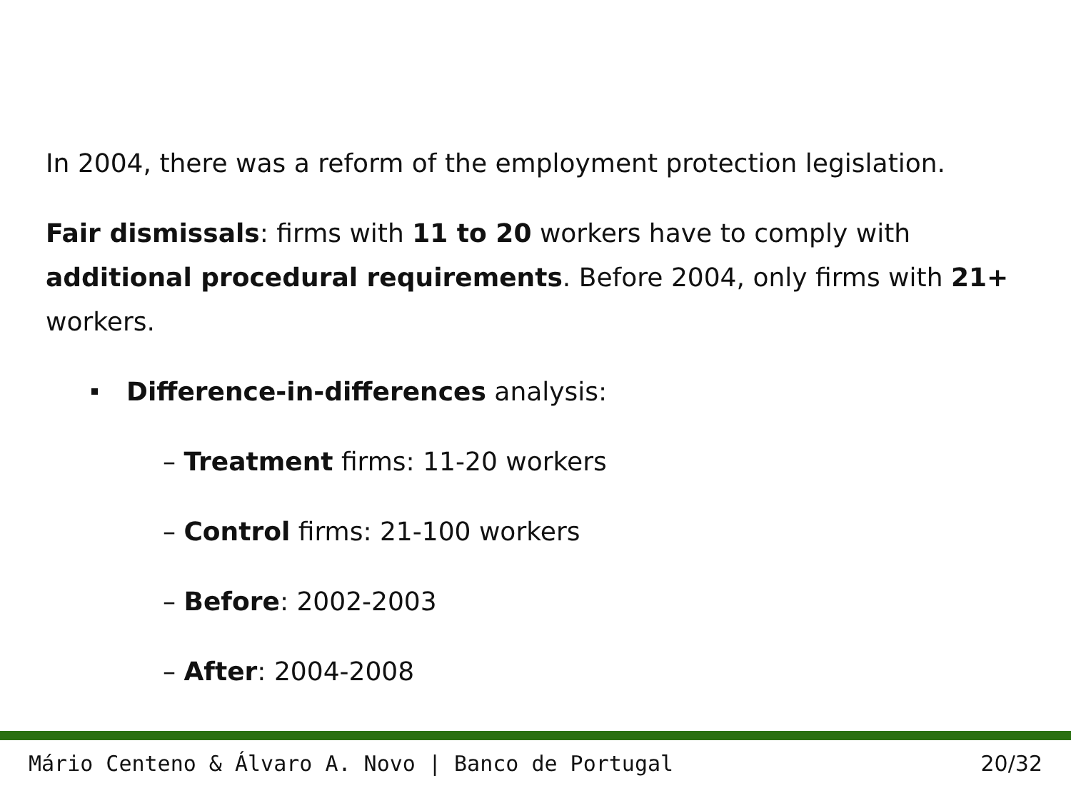In 2004, there was a reform of the employment protection legislation.
Fair dismissals: firms with 11 to 20 workers have to comply with additional procedural requirements. Before 2004, only firms with 21+ workers.
Difference-in-differences analysis:
– Treatment firms: 11-20 workers
– Control firms: 21-100 workers
– Before: 2002-2003
– After: 2004-2008
Mário Centeno & Álvaro A. Novo | Banco de Portugal 20/32